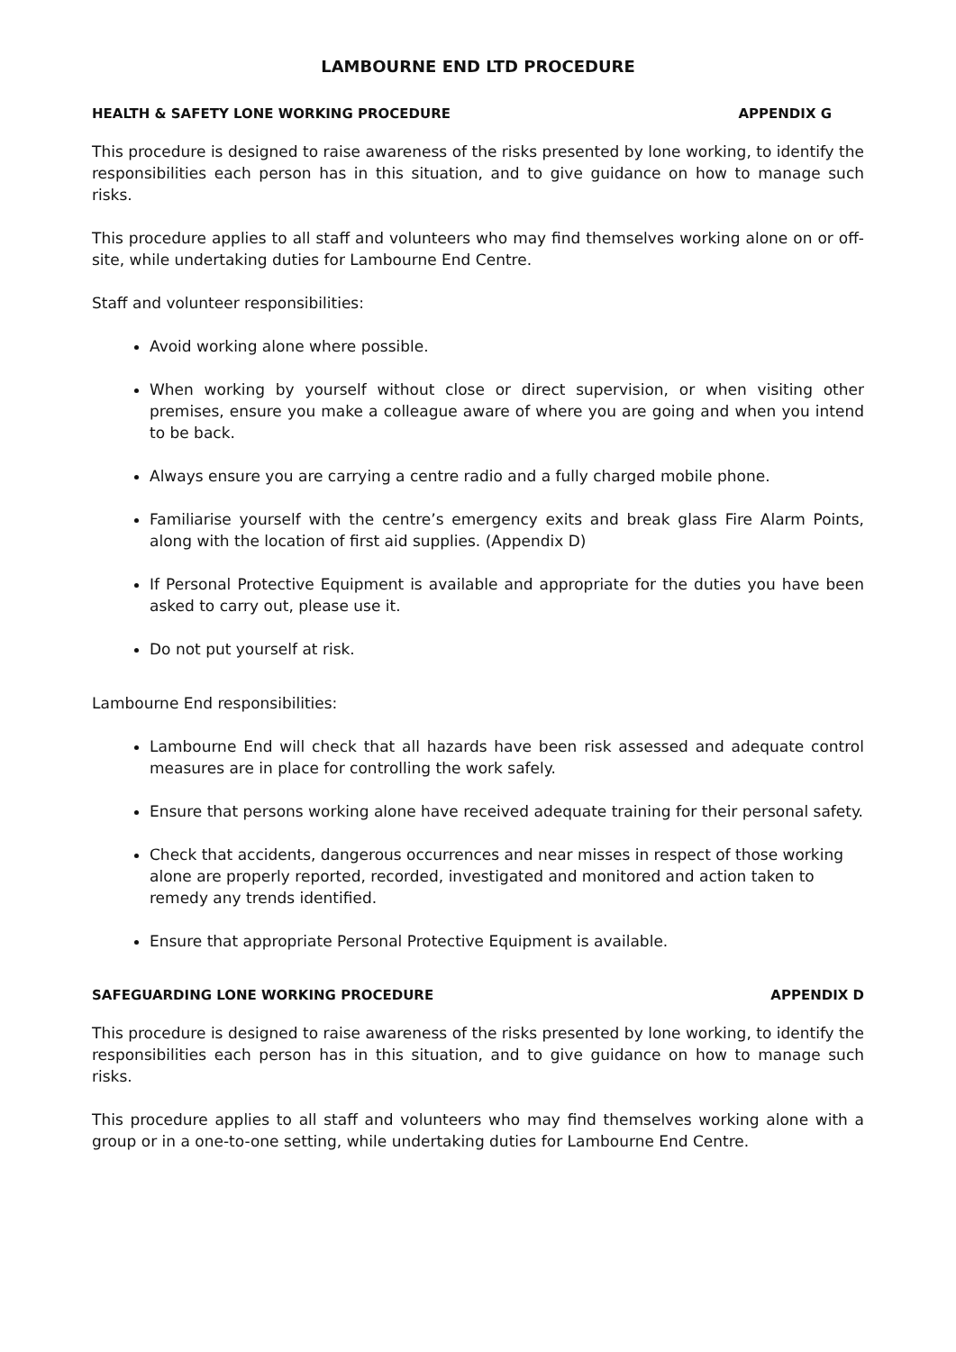LAMBOURNE END LTD PROCEDURE
HEALTH & SAFETY LONE WORKING PROCEDURE APPENDIX G
This procedure is designed to raise awareness of the risks presented by lone working, to identify the responsibilities each person has in this situation, and to give guidance on how to manage such risks.
This procedure applies to all staff and volunteers who may find themselves working alone on or off-site, while undertaking duties for Lambourne End Centre.
Staff and volunteer responsibilities:
Avoid working alone where possible.
When working by yourself without close or direct supervision, or when visiting other premises, ensure you make a colleague aware of where you are going and when you intend to be back.
Always ensure you are carrying a centre radio and a fully charged mobile phone.
Familiarise yourself with the centre’s emergency exits and break glass Fire Alarm Points, along with the location of first aid supplies. (Appendix D)
If Personal Protective Equipment is available and appropriate for the duties you have been asked to carry out, please use it.
Do not put yourself at risk.
Lambourne End responsibilities:
Lambourne End will check that all hazards have been risk assessed and adequate control measures are in place for controlling the work safely.
Ensure that persons working alone have received adequate training for their personal safety.
Check that accidents, dangerous occurrences and near misses in respect of those working alone are properly reported, recorded, investigated and monitored and action taken to remedy any trends identified.
Ensure that appropriate Personal Protective Equipment is available.
SAFEGUARDING LONE WORKING PROCEDURE APPENDIX D
This procedure is designed to raise awareness of the risks presented by lone working, to identify the responsibilities each person has in this situation, and to give guidance on how to manage such risks.
This procedure applies to all staff and volunteers who may find themselves working alone with a group or in a one-to-one setting, while undertaking duties for Lambourne End Centre.